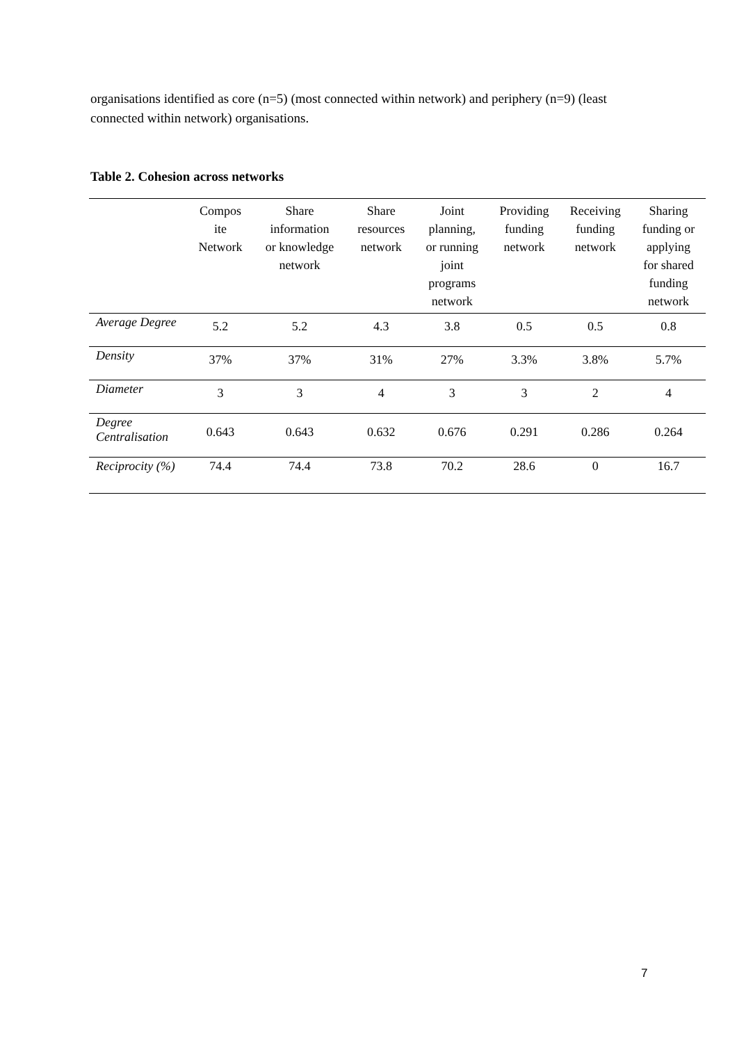organisations identified as core (n=5) (most connected within network) and periphery (n=9) (least connected within network) organisations.
Table 2. Cohesion across networks
| | Compos ite Network | Share information or knowledge network | Share resources network | Joint planning, or running joint programs network | Providing funding network | Receiving funding network | Sharing funding or applying for shared funding network |
| --- | --- | --- | --- | --- | --- | --- | --- |
| Average Degree | 5.2 | 5.2 | 4.3 | 3.8 | 0.5 | 0.5 | 0.8 |
| Density | 37% | 37% | 31% | 27% | 3.3% | 3.8% | 5.7% |
| Diameter | 3 | 3 | 4 | 3 | 3 | 2 | 4 |
| Degree Centralisation | 0.643 | 0.643 | 0.632 | 0.676 | 0.291 | 0.286 | 0.264 |
| Reciprocity (%) | 74.4 | 74.4 | 73.8 | 70.2 | 28.6 | 0 | 16.7 |
7